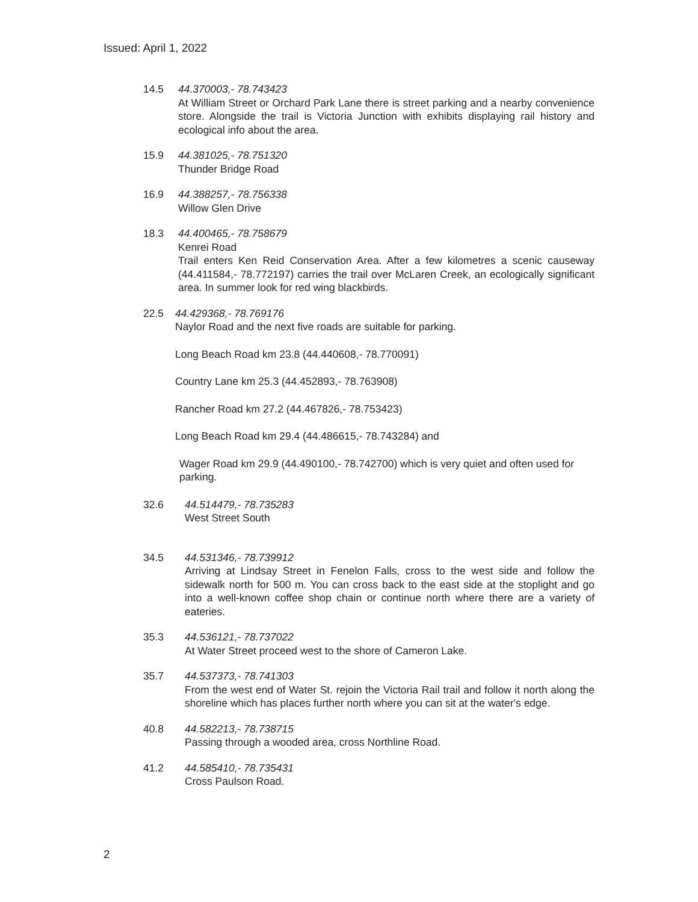Issued: April 1, 2022
14.5 44.370003,- 78.743423
At William Street or Orchard Park Lane there is street parking and a nearby convenience store. Alongside the trail is Victoria Junction with exhibits displaying rail history and ecological info about the area.
15.9 44.381025,- 78.751320
Thunder Bridge Road
16.9 44.388257,- 78.756338
Willow Glen Drive
18.3 44.400465,- 78.758679
Kenrei Road
Trail enters Ken Reid Conservation Area. After a few kilometres a scenic causeway (44.411584,- 78.772197) carries the trail over McLaren Creek, an ecologically significant area. In summer look for red wing blackbirds.
22.5 44.429368,- 78.769176
Naylor Road and the next five roads are suitable for parking.
Long Beach Road km 23.8 (44.440608,- 78.770091)
Country Lane km 25.3 (44.452893,- 78.763908)
Rancher Road km 27.2 (44.467826,- 78.753423)
Long Beach Road km 29.4 (44.486615,- 78.743284) and
Wager Road km 29.9 (44.490100,- 78.742700) which is very quiet and often used for parking.
32.6 44.514479,- 78.735283
West Street South
34.5 44.531346,- 78.739912
Arriving at Lindsay Street in Fenelon Falls, cross to the west side and follow the sidewalk north for 500 m. You can cross back to the east side at the stoplight and go into a well-known coffee shop chain or continue north where there are a variety of eateries.
35.3 44.536121,- 78.737022
At Water Street proceed west to the shore of Cameron Lake.
35.7 44.537373,- 78.741303
From the west end of Water St. rejoin the Victoria Rail trail and follow it north along the shoreline which has places further north where you can sit at the water's edge.
40.8 44.582213,- 78.738715
Passing through a wooded area, cross Northline Road.
41.2 44.585410,- 78.735431
Cross Paulson Road.
2